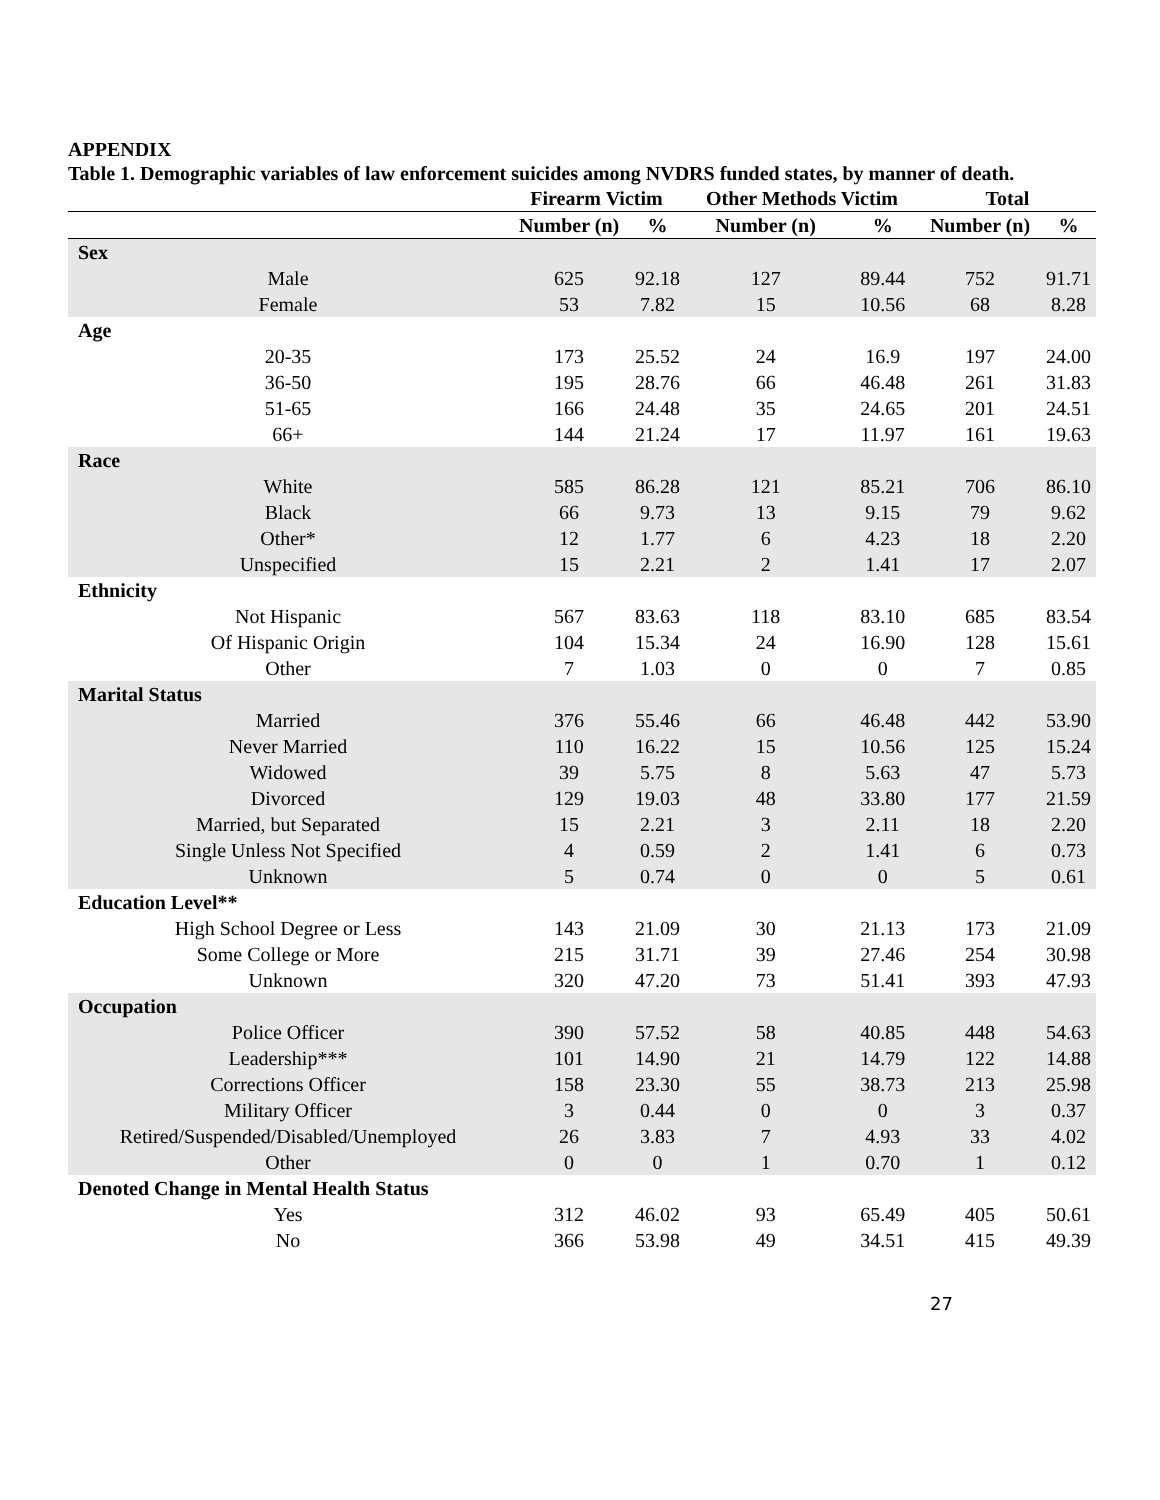APPENDIX
Table 1. Demographic variables of law enforcement suicides among NVDRS funded states, by manner of death.
| | Firearm Victim | | Other Methods Victim | | Total | |
| --- | --- | --- | --- | --- | --- | --- |
| | Number (n) | % | Number (n) | % | Number (n) | % |
| Sex | | | | | | |
| Male | 625 | 92.18 | 127 | 89.44 | 752 | 91.71 |
| Female | 53 | 7.82 | 15 | 10.56 | 68 | 8.28 |
| Age | | | | | | |
| 20-35 | 173 | 25.52 | 24 | 16.9 | 197 | 24.00 |
| 36-50 | 195 | 28.76 | 66 | 46.48 | 261 | 31.83 |
| 51-65 | 166 | 24.48 | 35 | 24.65 | 201 | 24.51 |
| 66+ | 144 | 21.24 | 17 | 11.97 | 161 | 19.63 |
| Race | | | | | | |
| White | 585 | 86.28 | 121 | 85.21 | 706 | 86.10 |
| Black | 66 | 9.73 | 13 | 9.15 | 79 | 9.62 |
| Other* | 12 | 1.77 | 6 | 4.23 | 18 | 2.20 |
| Unspecified | 15 | 2.21 | 2 | 1.41 | 17 | 2.07 |
| Ethnicity | | | | | | |
| Not Hispanic | 567 | 83.63 | 118 | 83.10 | 685 | 83.54 |
| Of Hispanic Origin | 104 | 15.34 | 24 | 16.90 | 128 | 15.61 |
| Other | 7 | 1.03 | 0 | 0 | 7 | 0.85 |
| Marital Status | | | | | | |
| Married | 376 | 55.46 | 66 | 46.48 | 442 | 53.90 |
| Never Married | 110 | 16.22 | 15 | 10.56 | 125 | 15.24 |
| Widowed | 39 | 5.75 | 8 | 5.63 | 47 | 5.73 |
| Divorced | 129 | 19.03 | 48 | 33.80 | 177 | 21.59 |
| Married, but Separated | 15 | 2.21 | 3 | 2.11 | 18 | 2.20 |
| Single Unless Not Specified | 4 | 0.59 | 2 | 1.41 | 6 | 0.73 |
| Unknown | 5 | 0.74 | 0 | 0 | 5 | 0.61 |
| Education Level** | | | | | | |
| High School Degree or Less | 143 | 21.09 | 30 | 21.13 | 173 | 21.09 |
| Some College or More | 215 | 31.71 | 39 | 27.46 | 254 | 30.98 |
| Unknown | 320 | 47.20 | 73 | 51.41 | 393 | 47.93 |
| Occupation | | | | | | |
| Police Officer | 390 | 57.52 | 58 | 40.85 | 448 | 54.63 |
| Leadership*** | 101 | 14.90 | 21 | 14.79 | 122 | 14.88 |
| Corrections Officer | 158 | 23.30 | 55 | 38.73 | 213 | 25.98 |
| Military Officer | 3 | 0.44 | 0 | 0 | 3 | 0.37 |
| Retired/Suspended/Disabled/Unemployed | 26 | 3.83 | 7 | 4.93 | 33 | 4.02 |
| Other | 0 | 0 | 1 | 0.70 | 1 | 0.12 |
| Denoted Change in Mental Health Status | | | | | | |
| Yes | 312 | 46.02 | 93 | 65.49 | 405 | 50.61 |
| No | 366 | 53.98 | 49 | 34.51 | 415 | 49.39 |
27